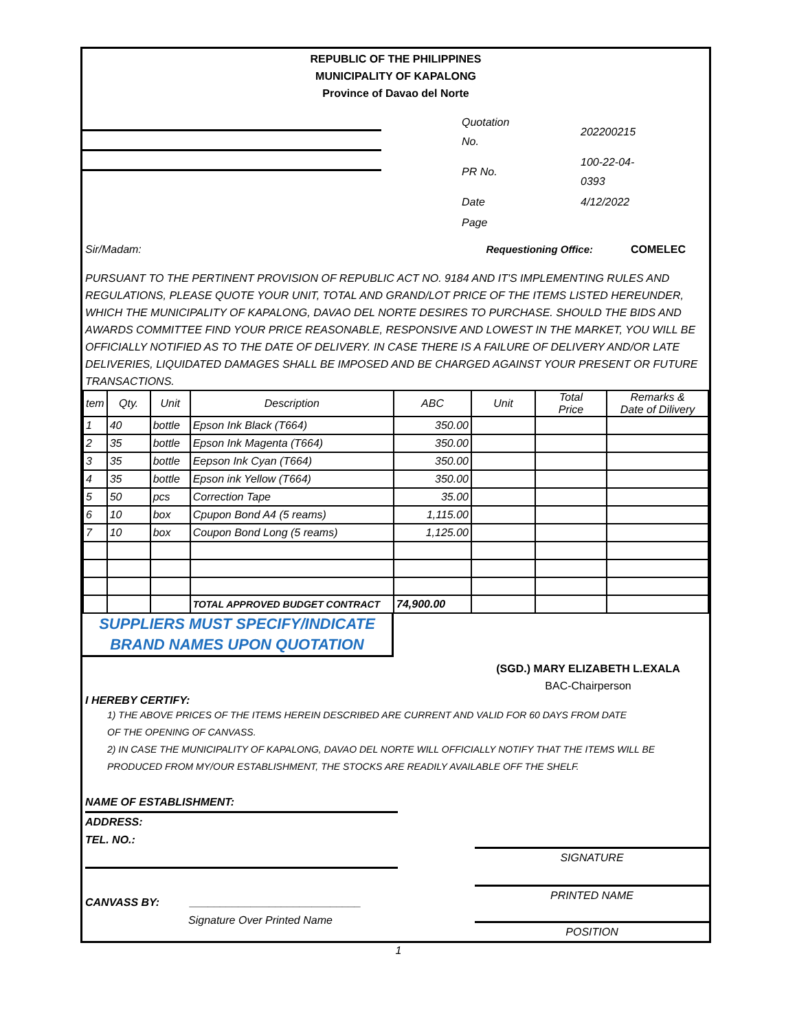REPUBLIC OF THE PHILIPPINES
MUNICIPALITY OF KAPALONG
Province of Davao del Norte
| Quotation No. | 202200215 |
| PR No. | 100-22-04-0393 |
| Date | 4/12/2022 |
| Page | |
Sir/Madam: Requestioning Office: COMELEC
PURSUANT TO THE PERTINENT PROVISION OF REPUBLIC ACT NO. 9184 AND IT'S IMPLEMENTING RULES AND REGULATIONS, PLEASE QUOTE YOUR UNIT, TOTAL AND GRAND/LOT PRICE OF THE ITEMS LISTED HEREUNDER, WHICH THE MUNICIPALITY OF KAPALONG, DAVAO DEL NORTE DESIRES TO PURCHASE. SHOULD THE BIDS AND AWARDS COMMITTEE FIND YOUR PRICE REASONABLE, RESPONSIVE AND LOWEST IN THE MARKET, YOU WILL BE OFFICIALLY NOTIFIED AS TO THE DATE OF DELIVERY. IN CASE THERE IS A FAILURE OF DELIVERY AND/OR LATE DELIVERIES, LIQUIDATED DAMAGES SHALL BE IMPOSED AND BE CHARGED AGAINST YOUR PRESENT OR FUTURE TRANSACTIONS.
| tem | Qty. | Unit | Description | ABC | Unit | Total Price | Remarks & Date of Dilivery |
| --- | --- | --- | --- | --- | --- | --- | --- |
| 1 | 40 | bottle | Epson Ink Black (T664) | 350.00 | | | |
| 2 | 35 | bottle | Epson Ink Magenta (T664) | 350.00 | | | |
| 3 | 35 | bottle | Eepson Ink Cyan (T664) | 350.00 | | | |
| 4 | 35 | bottle | Epson ink Yellow (T664) | 350.00 | | | |
| 5 | 50 | pcs | Correction Tape | 35.00 | | | |
| 6 | 10 | box | Cpupon Bond A4 (5 reams) | 1,115.00 | | | |
| 7 | 10 | box | Coupon Bond Long (5 reams) | 1,125.00 | | | |
| | | | TOTAL APPROVED BUDGET CONTRACT | 74,900.00 | | | |
SUPPLIERS MUST SPECIFY/INDICATE
BRAND NAMES UPON QUOTATION
(SGD.) MARY ELIZABETH L.EXALA
BAC-Chairperson
I HEREBY CERTIFY:
1) THE ABOVE PRICES OF THE ITEMS HEREIN DESCRIBED ARE CURRENT AND VALID FOR 60 DAYS FROM DATE
OF THE OPENING OF CANVASS.
2) IN CASE THE MUNICIPALITY OF KAPALONG, DAVAO DEL NORTE WILL OFFICIALLY NOTIFY THAT THE ITEMS WILL BE
PRODUCED FROM MY/OUR ESTABLISHMENT, THE STOCKS ARE READILY AVAILABLE OFF THE SHELF.
NAME OF ESTABLISHMENT:
ADDRESS:
TEL. NO.:
CANVASS BY: ____________________________
Signature Over Printed Name
SIGNATURE
PRINTED NAME
POSITION
1